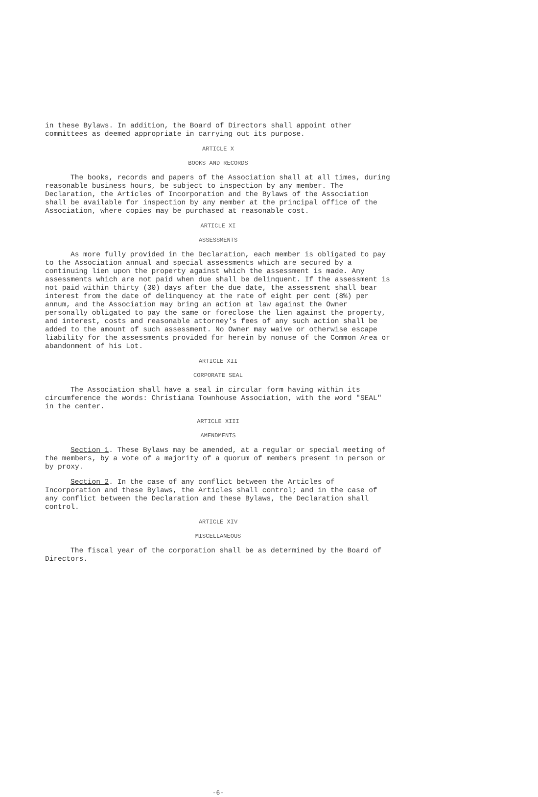in these Bylaws. In addition, the Board of Directors shall appoint other committees as deemed appropriate in carrying out its purpose.
ARTICLE X
BOOKS AND RECORDS
The books, records and papers of the Association shall at all times, during reasonable business hours, be subject to inspection by any member. The Declaration, the Articles of Incorporation and the Bylaws of the Association shall be available for inspection by any member at the principal office of the Association, where copies may be purchased at reasonable cost.
ARTICLE XI
ASSESSMENTS
As more fully provided in the Declaration, each member is obligated to pay to the Association annual and special assessments which are secured by a continuing lien upon the property against which the assessment is made. Any assessments which are not paid when due shall be delinquent. If the assessment is not paid within thirty (30) days after the due date, the assessment shall bear interest from the date of delinquency at the rate of eight per cent (8%) per annum, and the Association may bring an action at law against the Owner personally obligated to pay the same or foreclose the lien against the property, and interest, costs and reasonable attorney's fees of any such action shall be added to the amount of such assessment. No Owner may waive or otherwise escape liability for the assessments provided for herein by nonuse of the Common Area or abandonment of his Lot.
ARTICLE XII
CORPORATE SEAL
The Association shall have a seal in circular form having within its circumference the words: Christiana Townhouse Association, with the word "SEAL" in the center.
ARTICLE XIII
AMENDMENTS
Section 1. These Bylaws may be amended, at a regular or special meeting of the members, by a vote of a majority of a quorum of members present in person or by proxy.
Section 2. In the case of any conflict between the Articles of Incorporation and these Bylaws, the Articles shall control; and in the case of any conflict between the Declaration and these Bylaws, the Declaration shall control.
ARTICLE XIV
MISCELLANEOUS
The fiscal year of the corporation shall be as determined by the Board of Directors.
-6-